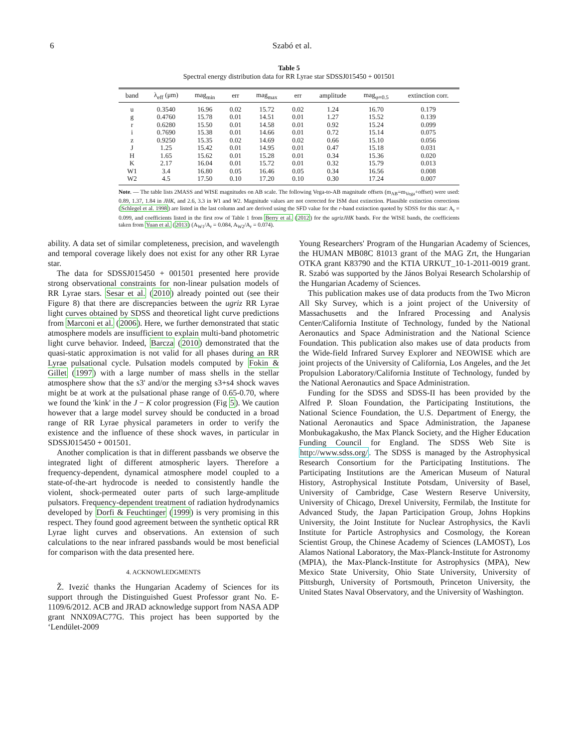6 Szabó et al.
Table 5
Spectral energy distribution data for RR Lyrae star SDSSJ015450 + 001501
| band | λ<sub>eff</sub> (μm) | mag<sub>min</sub> | err | mag<sub>max</sub> | err | amplitude | mag<sub>φ=0.5</sub> | extinction corr. |
| --- | --- | --- | --- | --- | --- | --- | --- | --- |
| u | 0.3540 | 16.96 | 0.02 | 15.72 | 0.02 | 1.24 | 16.70 | 0.179 |
| g | 0.4760 | 15.78 | 0.01 | 14.51 | 0.01 | 1.27 | 15.52 | 0.139 |
| r | 0.6280 | 15.50 | 0.01 | 14.58 | 0.01 | 0.92 | 15.24 | 0.099 |
| i | 0.7690 | 15.38 | 0.01 | 14.66 | 0.01 | 0.72 | 15.14 | 0.075 |
| z | 0.9250 | 15.35 | 0.02 | 14.69 | 0.02 | 0.66 | 15.10 | 0.056 |
| J | 1.25 | 15.42 | 0.01 | 14.95 | 0.01 | 0.47 | 15.18 | 0.031 |
| H | 1.65 | 15.62 | 0.01 | 15.28 | 0.01 | 0.34 | 15.36 | 0.020 |
| K | 2.17 | 16.04 | 0.01 | 15.72 | 0.01 | 0.32 | 15.79 | 0.013 |
| W1 | 3.4 | 16.80 | 0.05 | 16.46 | 0.05 | 0.34 | 16.56 | 0.008 |
| W2 | 4.5 | 17.50 | 0.10 | 17.20 | 0.10 | 0.30 | 17.24 | 0.007 |
Note. — The table lists 2MASS and WISE magnitudes on AB scale. The following Vega-to-AB magnitude offsets (m<sub>AB</sub>=m<sub>Vega</sub>+offset) were used: 0.89, 1.37, 1.84 in JHK, and 2.6, 3.3 in W1 and W2. Magnitude values are not corrected for ISM dust extinction. Plausible extinction corrections (Schlegel et al. 1998) are listed in the last column and are derived using the SFD value for the r-band extinction quoted by SDSS for this star: A<sub>r</sub> = 0.099, and coefficients listed in the first row of Table 1 from Berry et al. (2012) for the ugrizJHK bands. For the WISE bands, the coefficients taken from Yuan et al. (2013) (A<sub>W1</sub>/A<sub>r</sub> = 0.084, A<sub>W2</sub>/A<sub>r</sub> = 0.074).
ability. A data set of similar completeness, precision, and wavelength and temporal coverage likely does not exist for any other RR Lyrae star.
The data for SDSSJ015450 + 001501 presented here provide strong observational constraints for non-linear pulsation models of RR Lyrae stars. Sesar et al. (2010) already pointed out (see their Figure 8) that there are discrepancies between the ugriz RR Lyrae light curves obtained by SDSS and theoretical light curve predictions from Marconi et al. (2006). Here, we further demonstrated that static atmosphere models are insufficient to explain multi-band photometric light curve behavior. Indeed, Barcza (2010) demonstrated that the quasi-static approximation is not valid for all phases during an RR Lyrae pulsational cycle. Pulsation models computed by Fokin & Gillet (1997) with a large number of mass shells in the stellar atmosphere show that the s3' and/or the merging s3+s4 shock waves might be at work at the pulsational phase range of 0.65-0.70, where we found the 'kink' in the J − K color progression (Fig 5). We caution however that a large model survey should be conducted in a broad range of RR Lyrae physical parameters in order to verify the existence and the influence of these shock waves, in particular in SDSSJ015450 + 001501.
Another complication is that in different passbands we observe the integrated light of different atmospheric layers. Therefore a frequency-dependent, dynamical atmosphere model coupled to a state-of-the-art hydrocode is needed to consistently handle the violent, shock-permeated outer parts of such large-amplitude pulsators. Frequency-dependent treatment of radiation hydrodynamics developed by Dorfi & Feuchtinger (1999) is very promising in this respect. They found good agreement between the synthetic optical RR Lyrae light curves and observations. An extension of such calculations to the near infrared passbands would be most beneficial for comparison with the data presented here.
4. ACKNOWLEDGMENTS
Ž. Ivezić thanks the Hungarian Academy of Sciences for its support through the Distinguished Guest Professor grant No. E-1109/6/2012. ACB and JRAD acknowledge support from NASA ADP grant NNX09AC77G. This project has been supported by the ‘Lendület-2009
Young Researchers' Program of the Hungarian Academy of Sciences, the HUMAN MB08C 81013 grant of the MAG Zrt, the Hungarian OTKA grant K83790 and the KTIA URKUT_10-1-2011-0019 grant. R. Szabó was supported by the János Bolyai Research Scholarship of the Hungarian Academy of Sciences.
This publication makes use of data products from the Two Micron All Sky Survey, which is a joint project of the University of Massachusetts and the Infrared Processing and Analysis Center/California Institute of Technology, funded by the National Aeronautics and Space Administration and the National Science Foundation. This publication also makes use of data products from the Wide-field Infrared Survey Explorer and NEOWISE which are joint projects of the University of California, Los Angeles, and the Jet Propulsion Laboratory/California Institute of Technology, funded by the National Aeronautics and Space Administration.
Funding for the SDSS and SDSS-II has been provided by the Alfred P. Sloan Foundation, the Participating Institutions, the National Science Foundation, the U.S. Department of Energy, the National Aeronautics and Space Administration, the Japanese Monbukagakusho, the Max Planck Society, and the Higher Education Funding Council for England. The SDSS Web Site is http://www.sdss.org/. The SDSS is managed by the Astrophysical Research Consortium for the Participating Institutions. The Participating Institutions are the American Museum of Natural History, Astrophysical Institute Potsdam, University of Basel, University of Cambridge, Case Western Reserve University, University of Chicago, Drexel University, Fermilab, the Institute for Advanced Study, the Japan Participation Group, Johns Hopkins University, the Joint Institute for Nuclear Astrophysics, the Kavli Institute for Particle Astrophysics and Cosmology, the Korean Scientist Group, the Chinese Academy of Sciences (LAMOST), Los Alamos National Laboratory, the Max-Planck-Institute for Astronomy (MPIA), the Max-Planck-Institute for Astrophysics (MPA), New Mexico State University, Ohio State University, University of Pittsburgh, University of Portsmouth, Princeton University, the United States Naval Observatory, and the University of Washington.